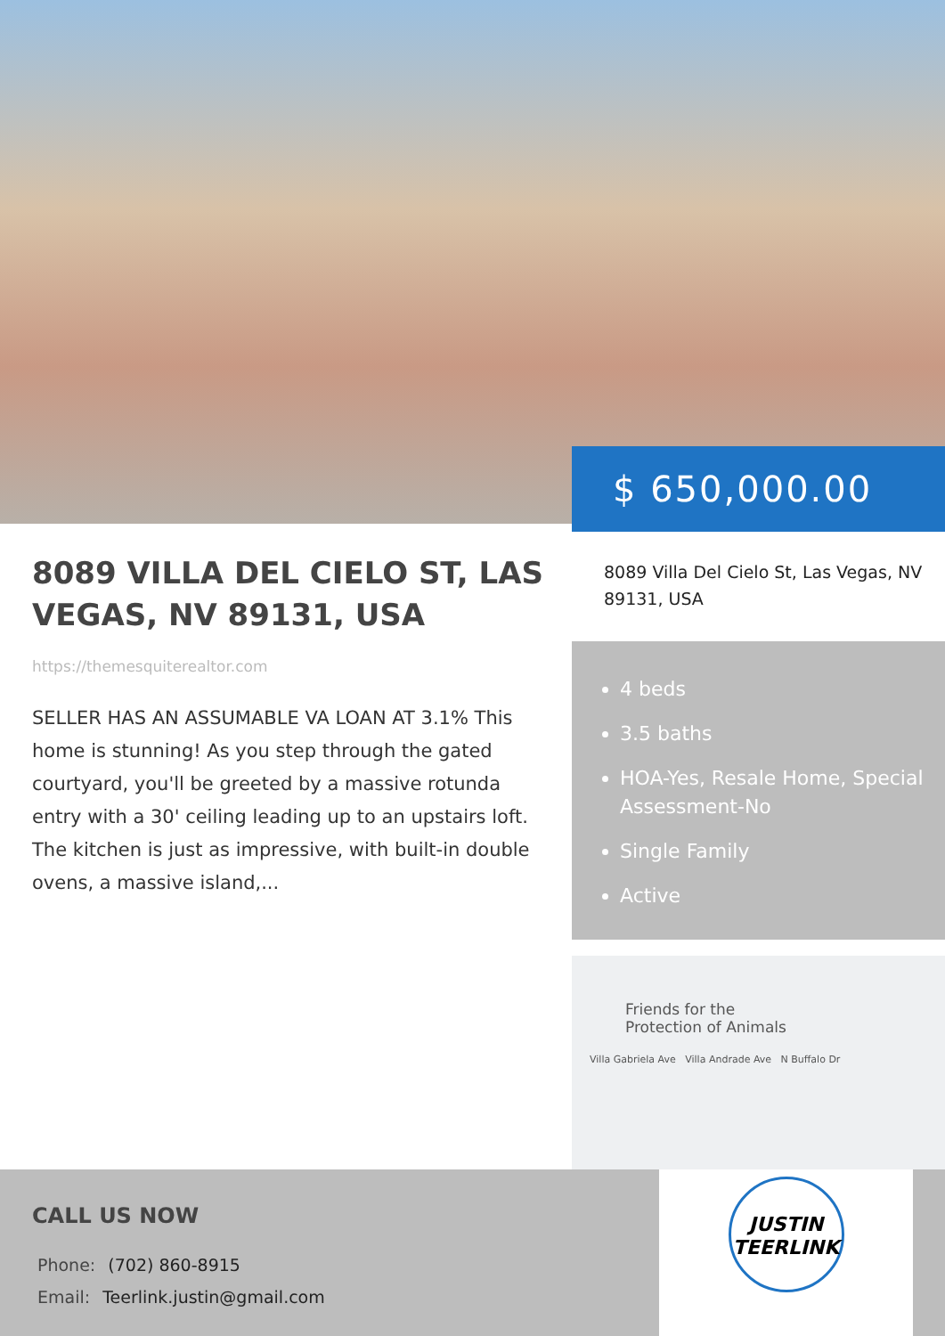$ 650,000.00
8089 VILLA DEL CIELO ST, LAS VEGAS, NV 89131, USA
https://themesquiterealtor.com
SELLER HAS AN ASSUMABLE VA LOAN AT 3.1% This home is stunning! As you step through the gated courtyard, you'll be greeted by a massive rotunda entry with a 30' ceiling leading up to an upstairs loft. The kitchen is just as impressive, with built-in double ovens, a massive island,...
8089 Villa Del Cielo St, Las Vegas, NV 89131, USA
4 beds
3.5 baths
HOA-Yes, Resale Home, Special Assessment-No
Single Family
Active
Friends for the
Protection of Animals
Villa Gabriela Ave Villa Andrade Ave N Buffalo Dr
CALL US NOW
Phone: (702) 860-8915
Email: Teerlink.justin@gmail.com
JUSTIN
TEERLINK